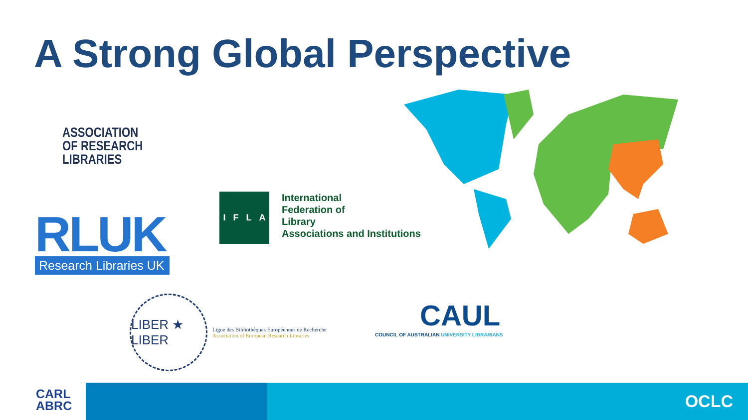A Strong Global Perspective
ASSOCIATION
OF RESEARCH
LIBRARIES
RLUK
Research Libraries UK
IFLA
International
Federation of
Library
Associations and Institutions
LIBER ★ LIBER
Ligue des Bibliothèques Européennes de Recherche
Association of European Research Libraries
CAUL
COUNCIL OF AUSTRALIAN UNIVERSITY LIBRARIANS
CARL
ABRC
OCLC